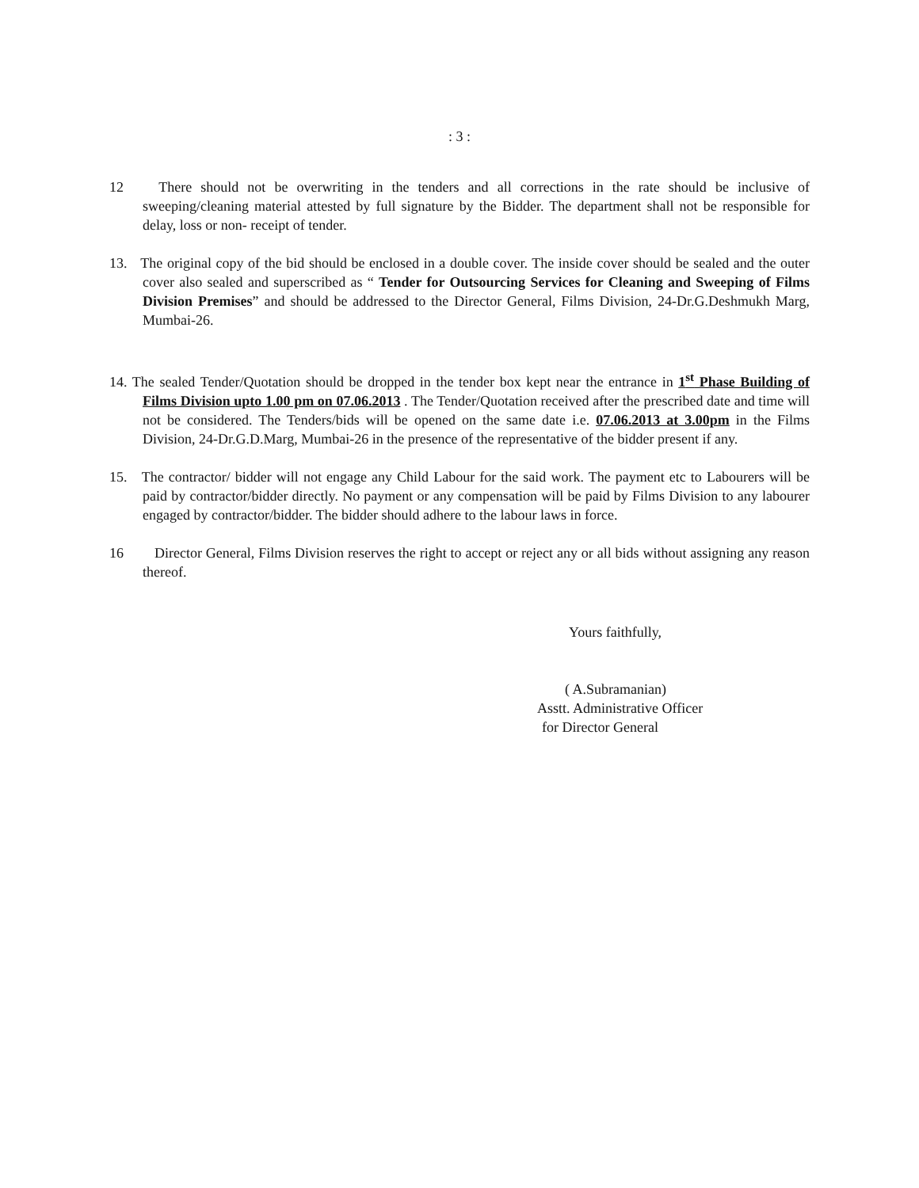: 3 :
12 There should not be overwriting in the tenders and all corrections in the rate should be inclusive of sweeping/cleaning material attested by full signature by the Bidder. The department shall not be responsible for delay, loss or non- receipt of tender.
13. The original copy of the bid should be enclosed in a double cover. The inside cover should be sealed and the outer cover also sealed and superscribed as “ Tender for Outsourcing Services for Cleaning and Sweeping of Films Division Premises” and should be addressed to the Director General, Films Division, 24-Dr.G.Deshmukh Marg, Mumbai-26.
14. The sealed Tender/Quotation should be dropped in the tender box kept near the entrance in 1<sup>st</sup> Phase Building of Films Division upto 1.00 pm on 07.06.2013 . The Tender/Quotation received after the prescribed date and time will not be considered. The Tenders/bids will be opened on the same date i.e. 07.06.2013 at 3.00pm in the Films Division, 24-Dr.G.D.Marg, Mumbai-26 in the presence of the representative of the bidder present if any.
15. The contractor/ bidder will not engage any Child Labour for the said work. The payment etc to Labourers will be paid by contractor/bidder directly. No payment or any compensation will be paid by Films Division to any labourer engaged by contractor/bidder. The bidder should adhere to the labour laws in force.
16 Director General, Films Division reserves the right to accept or reject any or all bids without assigning any reason thereof.
Yours faithfully,
( A.Subramanian)
Asstt. Administrative Officer
for Director General